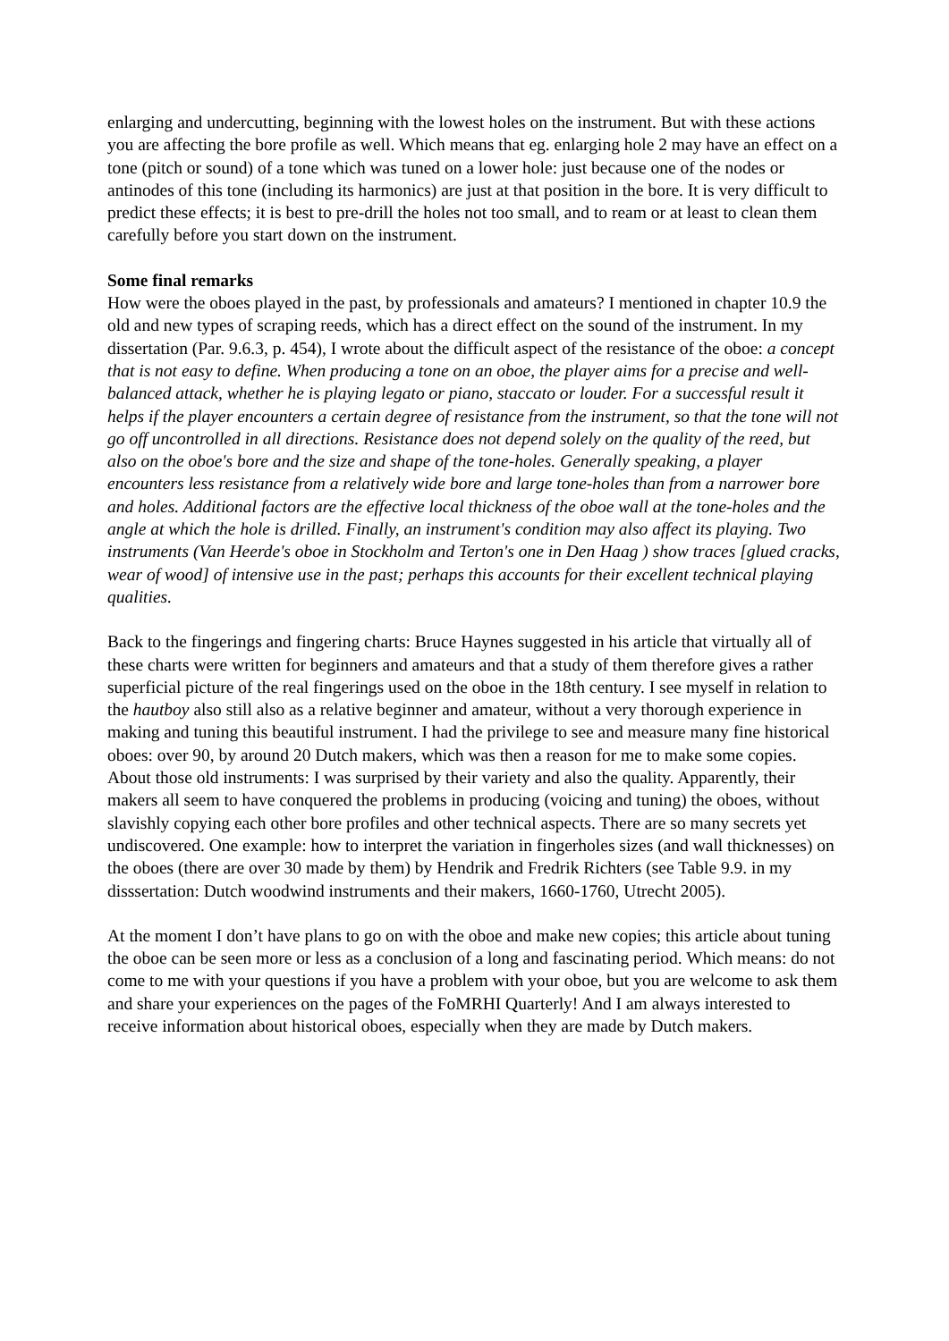enlarging and undercutting, beginning with the lowest holes on the instrument. But with these actions you are affecting the bore profile as well. Which means that eg. enlarging hole 2 may have an effect on a tone (pitch or sound) of a tone which was tuned on a lower hole: just because one of the nodes or antinodes of this tone (including its harmonics) are just at that position in the bore. It is very difficult to predict these effects; it is best to pre-drill the holes not too small, and to ream or at least to clean them carefully before you start down on the instrument.
Some final remarks
How were the oboes played in the past, by professionals and amateurs? I mentioned in chapter 10.9 the old and new types of scraping reeds, which has a direct effect on the sound of the instrument. In my dissertation (Par. 9.6.3, p. 454), I wrote about the difficult aspect of the resistance of the oboe: a concept that is not easy to define. When producing a tone on an oboe, the player aims for a precise and well-balanced attack, whether he is playing legato or piano, staccato or louder. For a successful result it helps if the player encounters a certain degree of resistance from the instrument, so that the tone will not go off uncontrolled in all directions. Resistance does not depend solely on the quality of the reed, but also on the oboe's bore and the size and shape of the tone-holes. Generally speaking, a player encounters less resistance from a relatively wide bore and large tone-holes than from a narrower bore and holes. Additional factors are the effective local thickness of the oboe wall at the tone-holes and the angle at which the hole is drilled. Finally, an instrument's condition may also affect its playing. Two instruments (Van Heerde's oboe in Stockholm and Terton's one in Den Haag ) show traces [glued cracks, wear of wood] of intensive use in the past; perhaps this accounts for their excellent technical playing qualities.
Back to the fingerings and fingering charts: Bruce Haynes suggested in his article that virtually all of these charts were written for beginners and amateurs and that a study of them therefore gives a rather superficial picture of the real fingerings used on the oboe in the 18th century. I see myself in relation to the hautboy also still also as a relative beginner and amateur, without a very thorough experience in making and tuning this beautiful instrument. I had the privilege to see and measure many fine historical oboes: over 90, by around 20 Dutch makers, which was then a reason for me to make some copies. About those old instruments: I was surprised by their variety and also the quality. Apparently, their makers all seem to have conquered the problems in producing (voicing and tuning) the oboes, without slavishly copying each other bore profiles and other technical aspects. There are so many secrets yet undiscovered. One example: how to interpret the variation in fingerholes sizes (and wall thicknesses) on the oboes (there are over 30 made by them) by Hendrik and Fredrik Richters (see Table 9.9. in my disssertation: Dutch woodwind instruments and their makers, 1660-1760, Utrecht 2005).
At the moment I don’t have plans to go on with the oboe and make new copies; this article about tuning the oboe can be seen more or less as a conclusion of a long and fascinating period. Which means: do not come to me with your questions if you have a problem with your oboe, but you are welcome to ask them and share your experiences on the pages of the FoMRHI Quarterly! And I am always interested to receive information about historical oboes, especially when they are made by Dutch makers.